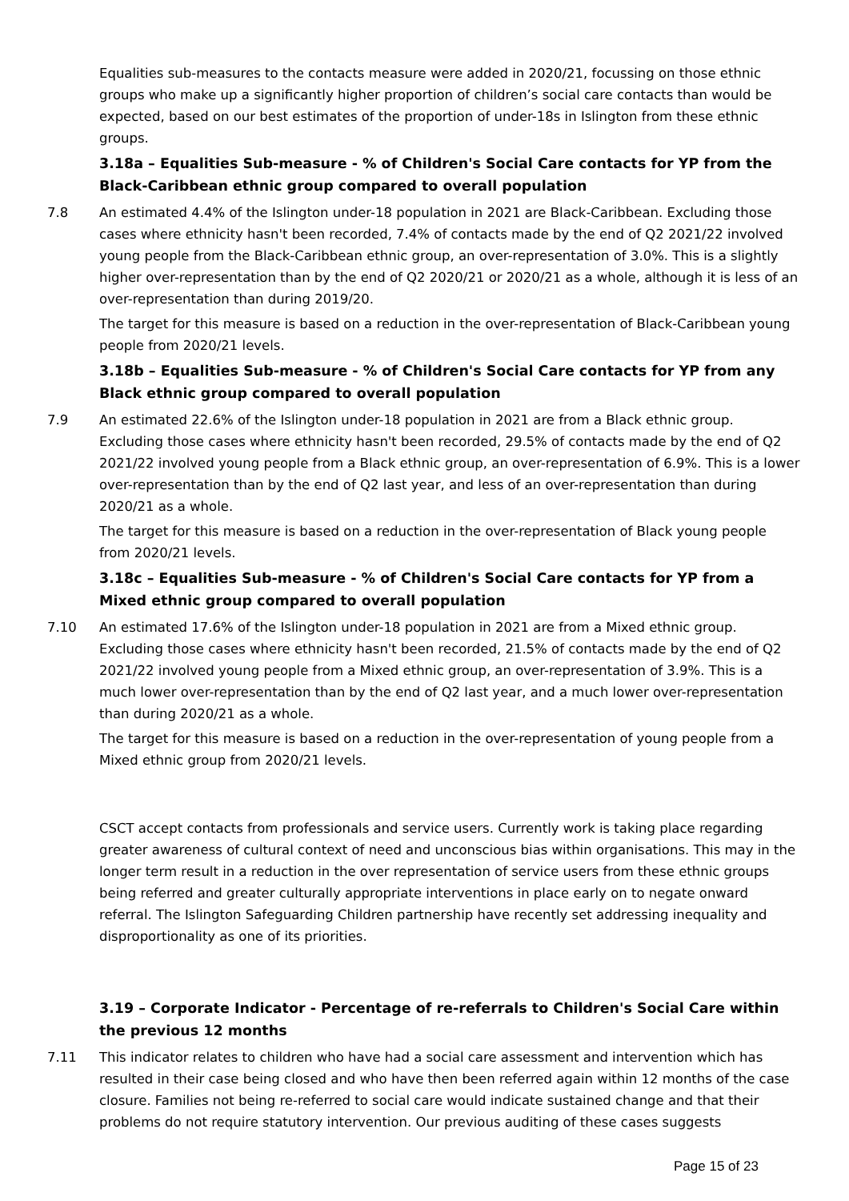Equalities sub-measures to the contacts measure were added in 2020/21, focussing on those ethnic groups who make up a significantly higher proportion of children’s social care contacts than would be expected, based on our best estimates of the proportion of under-18s in Islington from these ethnic groups.
3.18a – Equalities Sub-measure - % of Children's Social Care contacts for YP from the Black-Caribbean ethnic group compared to overall population
7.8 An estimated 4.4% of the Islington under-18 population in 2021 are Black-Caribbean. Excluding those cases where ethnicity hasn't been recorded, 7.4% of contacts made by the end of Q2 2021/22 involved young people from the Black-Caribbean ethnic group, an over-representation of 3.0%. This is a slightly higher over-representation than by the end of Q2 2020/21 or 2020/21 as a whole, although it is less of an over-representation than during 2019/20.
The target for this measure is based on a reduction in the over-representation of Black-Caribbean young people from 2020/21 levels.
3.18b – Equalities Sub-measure - % of Children's Social Care contacts for YP from any Black ethnic group compared to overall population
7.9 An estimated 22.6% of the Islington under-18 population in 2021 are from a Black ethnic group. Excluding those cases where ethnicity hasn't been recorded, 29.5% of contacts made by the end of Q2 2021/22 involved young people from a Black ethnic group, an over-representation of 6.9%. This is a lower over-representation than by the end of Q2 last year, and less of an over-representation than during 2020/21 as a whole.
The target for this measure is based on a reduction in the over-representation of Black young people from 2020/21 levels.
3.18c – Equalities Sub-measure - % of Children's Social Care contacts for YP from a Mixed ethnic group compared to overall population
7.10 An estimated 17.6% of the Islington under-18 population in 2021 are from a Mixed ethnic group. Excluding those cases where ethnicity hasn't been recorded, 21.5% of contacts made by the end of Q2 2021/22 involved young people from a Mixed ethnic group, an over-representation of 3.9%. This is a much lower over-representation than by the end of Q2 last year, and a much lower over-representation than during 2020/21 as a whole.
The target for this measure is based on a reduction in the over-representation of young people from a Mixed ethnic group from 2020/21 levels.
CSCT accept contacts from professionals and service users. Currently work is taking place regarding greater awareness of cultural context of need and unconscious bias within organisations. This may in the longer term result in a reduction in the over representation of service users from these ethnic groups being referred and greater culturally appropriate interventions in place early on to negate onward referral. The Islington Safeguarding Children partnership have recently set addressing inequality and disproportionality as one of its priorities.
3.19 – Corporate Indicator - Percentage of re-referrals to Children's Social Care within the previous 12 months
7.11 This indicator relates to children who have had a social care assessment and intervention which has resulted in their case being closed and who have then been referred again within 12 months of the case closure. Families not being re-referred to social care would indicate sustained change and that their problems do not require statutory intervention. Our previous auditing of these cases suggests
Page 15 of 23